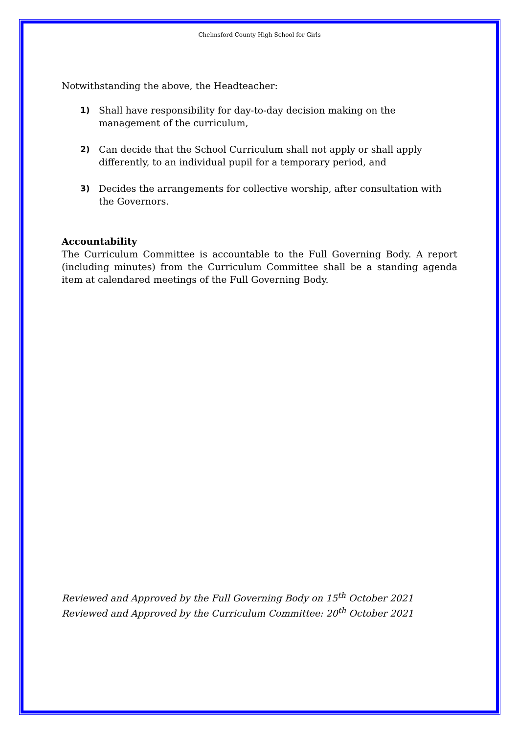Chelmsford County High School for Girls
Notwithstanding the above, the Headteacher:
1) Shall have responsibility for day-to-day decision making on the management of the curriculum,
2) Can decide that the School Curriculum shall not apply or shall apply differently, to an individual pupil for a temporary period, and
3) Decides the arrangements for collective worship, after consultation with the Governors.
Accountability
The Curriculum Committee is accountable to the Full Governing Body. A report (including minutes) from the Curriculum Committee shall be a standing agenda item at calendared meetings of the Full Governing Body.
Reviewed and Approved by the Full Governing Body on 15<sup>th</sup> October 2021
Reviewed and Approved by the Curriculum Committee: 20<sup>th</sup> October 2021